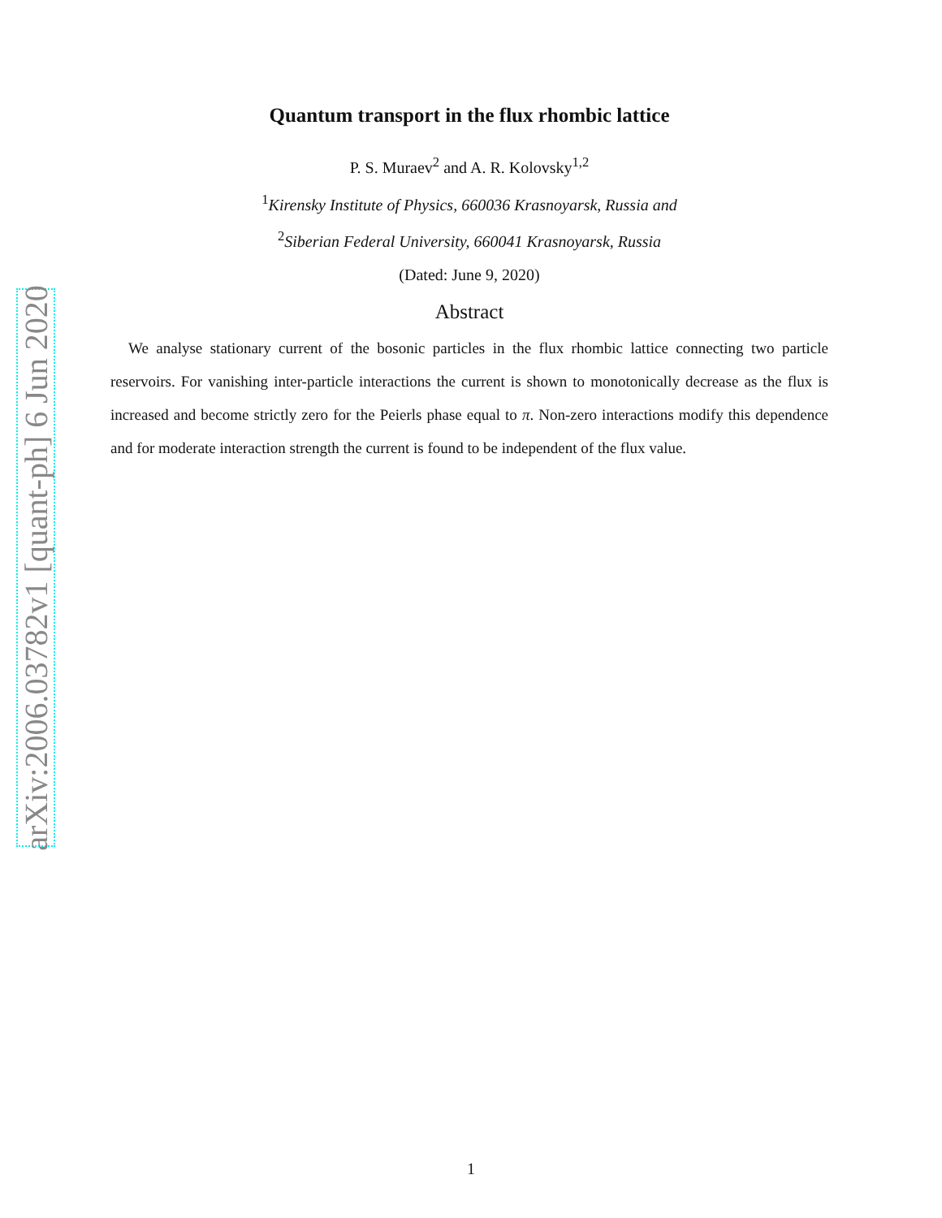arXiv:2006.03782v1 [quant-ph] 6 Jun 2020
Quantum transport in the flux rhombic lattice
P. S. Muraev<sup>2</sup> and A. R. Kolovsky<sup>1,2</sup>
<sup>1</sup> Kirensky Institute of Physics, 660036 Krasnoyarsk, Russia and
<sup>2</sup> Siberian Federal University, 660041 Krasnoyarsk, Russia
(Dated: June 9, 2020)
Abstract
We analyse stationary current of the bosonic particles in the flux rhombic lattice connecting two particle reservoirs. For vanishing inter-particle interactions the current is shown to monotonically decrease as the flux is increased and become strictly zero for the Peierls phase equal to π. Non-zero interactions modify this dependence and for moderate interaction strength the current is found to be independent of the flux value.
1